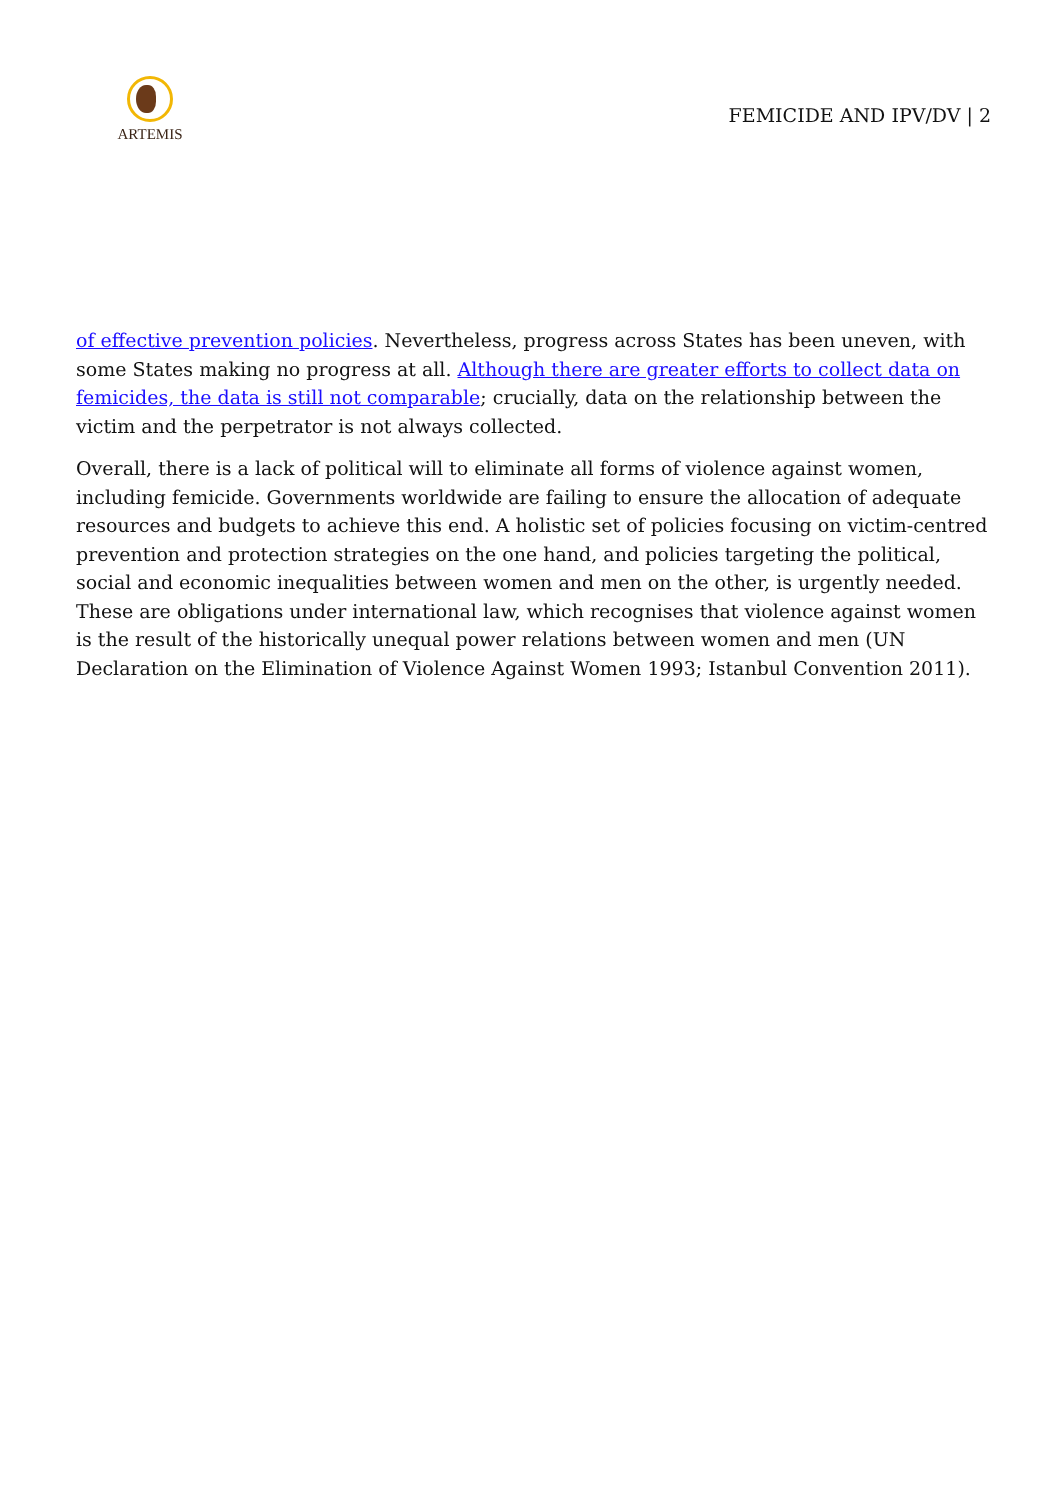ARTEMIS
FEMICIDE AND IPV/DV | 2
of effective prevention policies. Nevertheless, progress across States has been uneven, with some States making no progress at all. Although there are greater efforts to collect data on femicides, the data is still not comparable; crucially, data on the relationship between the victim and the perpetrator is not always collected.
Overall, there is a lack of political will to eliminate all forms of violence against women, including femicide. Governments worldwide are failing to ensure the allocation of adequate resources and budgets to achieve this end. A holistic set of policies focusing on victim-centred prevention and protection strategies on the one hand, and policies targeting the political, social and economic inequalities between women and men on the other, is urgently needed. These are obligations under international law, which recognises that violence against women is the result of the historically unequal power relations between women and men (UN Declaration on the Elimination of Violence Against Women 1993; Istanbul Convention 2011).